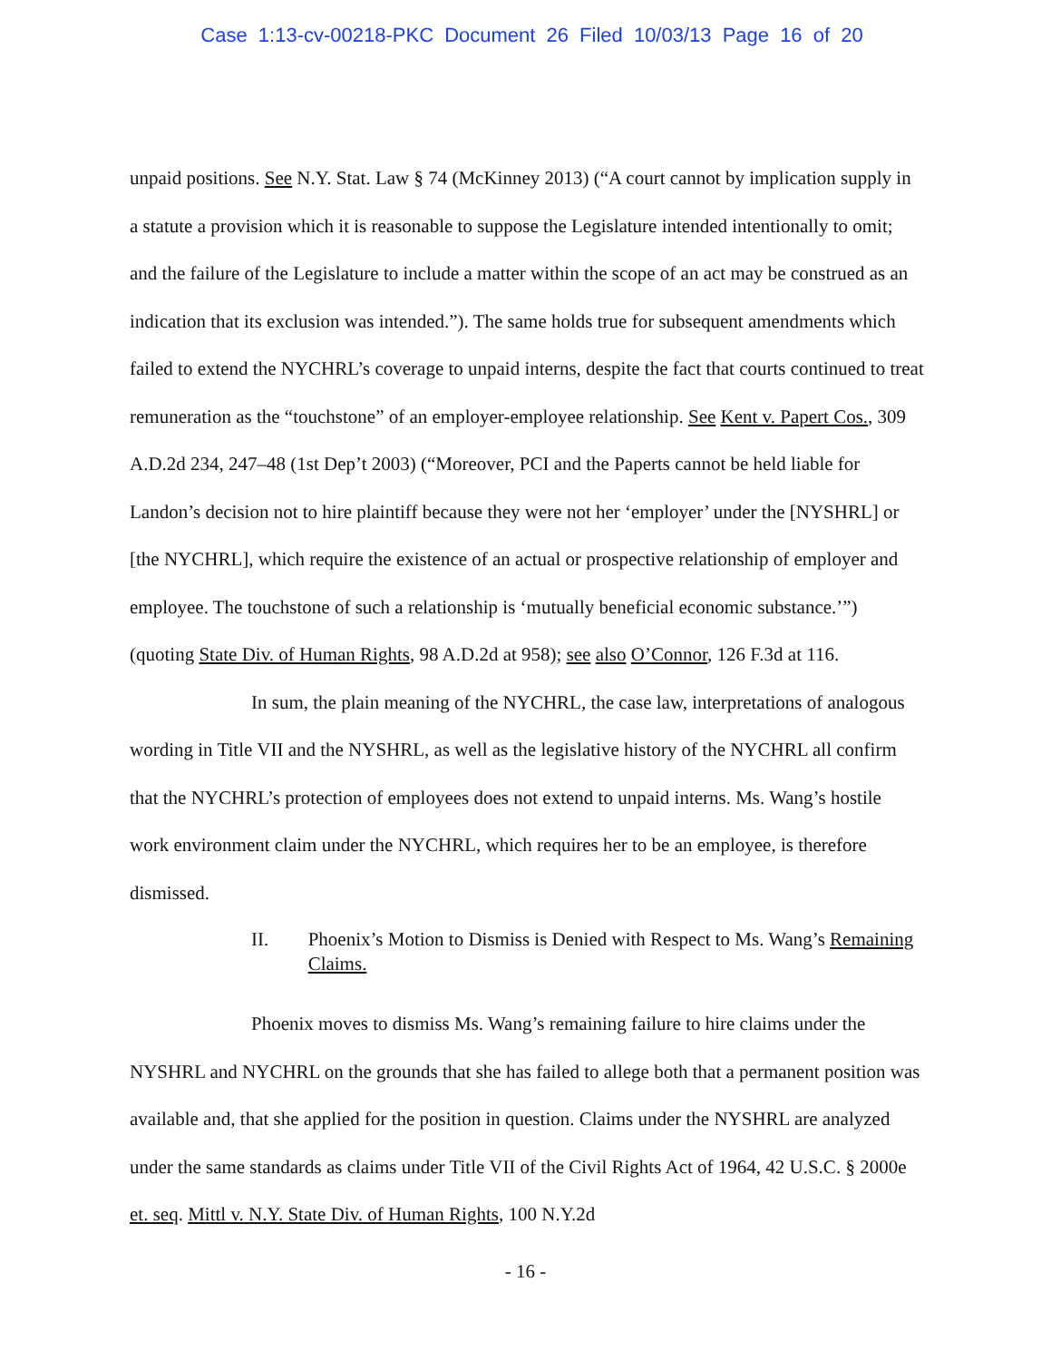Case 1:13-cv-00218-PKC Document 26 Filed 10/03/13 Page 16 of 20
unpaid positions. See N.Y. Stat. Law § 74 (McKinney 2013) (“A court cannot by implication supply in a statute a provision which it is reasonable to suppose the Legislature intended intentionally to omit; and the failure of the Legislature to include a matter within the scope of an act may be construed as an indication that its exclusion was intended.”). The same holds true for subsequent amendments which failed to extend the NYCHRL’s coverage to unpaid interns, despite the fact that courts continued to treat remuneration as the “touchstone” of an employer-employee relationship. See Kent v. Papert Cos., 309 A.D.2d 234, 247–48 (1st Dep’t 2003) (“Moreover, PCI and the Paperts cannot be held liable for Landon’s decision not to hire plaintiff because they were not her ‘employer’ under the [NYSHRL] or [the NYCHRL], which require the existence of an actual or prospective relationship of employer and employee. The touchstone of such a relationship is ‘mutually beneficial economic substance.’”) (quoting State Div. of Human Rights, 98 A.D.2d at 958); see also O’Connor, 126 F.3d at 116.
In sum, the plain meaning of the NYCHRL, the case law, interpretations of analogous wording in Title VII and the NYSHRL, as well as the legislative history of the NYCHRL all confirm that the NYCHRL’s protection of employees does not extend to unpaid interns. Ms. Wang’s hostile work environment claim under the NYCHRL, which requires her to be an employee, is therefore dismissed.
II. Phoenix’s Motion to Dismiss is Denied with Respect to Ms. Wang’s Remaining Claims.
Phoenix moves to dismiss Ms. Wang’s remaining failure to hire claims under the NYSHRL and NYCHRL on the grounds that she has failed to allege both that a permanent position was available and, that she applied for the position in question. Claims under the NYSHRL are analyzed under the same standards as claims under Title VII of the Civil Rights Act of 1964, 42 U.S.C. § 2000e et. seq. Mittl v. N.Y. State Div. of Human Rights, 100 N.Y.2d
- 16 -